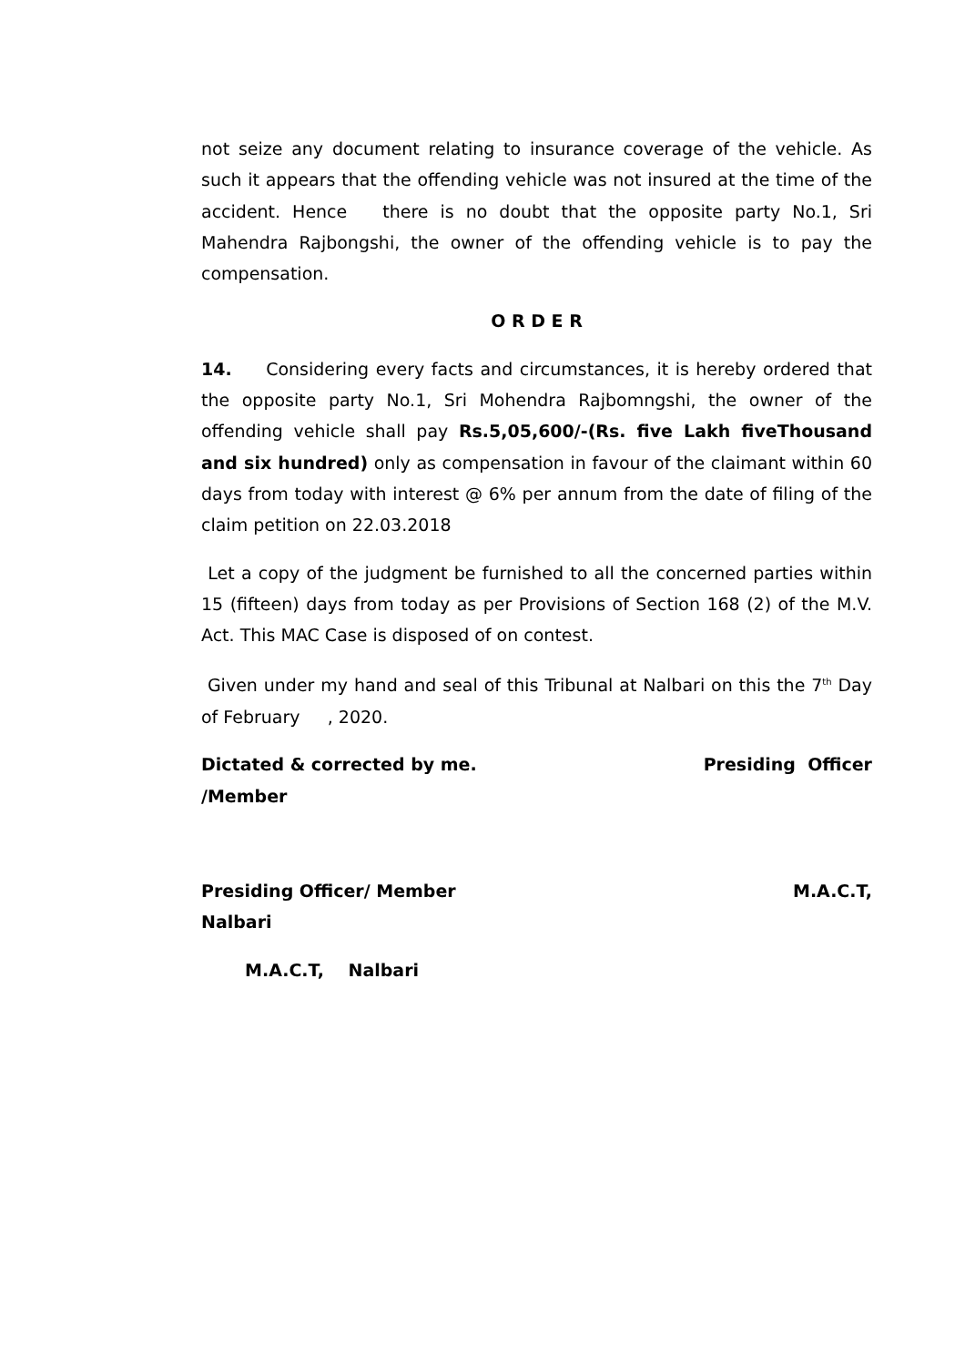not seize any document relating to insurance coverage of the vehicle. As such it appears that the offending vehicle was not insured at the time of the accident. Hence there is no doubt that the opposite party No.1, Sri Mahendra Rajbongshi, the owner of the offending vehicle is to pay the compensation.
O R D E R
14. Considering every facts and circumstances, it is hereby ordered that the opposite party No.1, Sri Mohendra Rajbomngshi, the owner of the offending vehicle shall pay Rs.5,05,600/-(Rs. five Lakh fiveThousand and six hundred) only as compensation in favour of the claimant within 60 days from today with interest @ 6% per annum from the date of filing of the claim petition on 22.03.2018
Let a copy of the judgment be furnished to all the concerned parties within 15 (fifteen) days from today as per Provisions of Section 168 (2) of the M.V. Act. This MAC Case is disposed of on contest.
Given under my hand and seal of this Tribunal at Nalbari on this the 7<sup>th</sup> Day of February , 2020.
Dictated & corrected by me. Presiding Officer
/Member
Presiding Officer/ Member M.A.C.T,
Nalbari
M.A.C.T, Nalbari